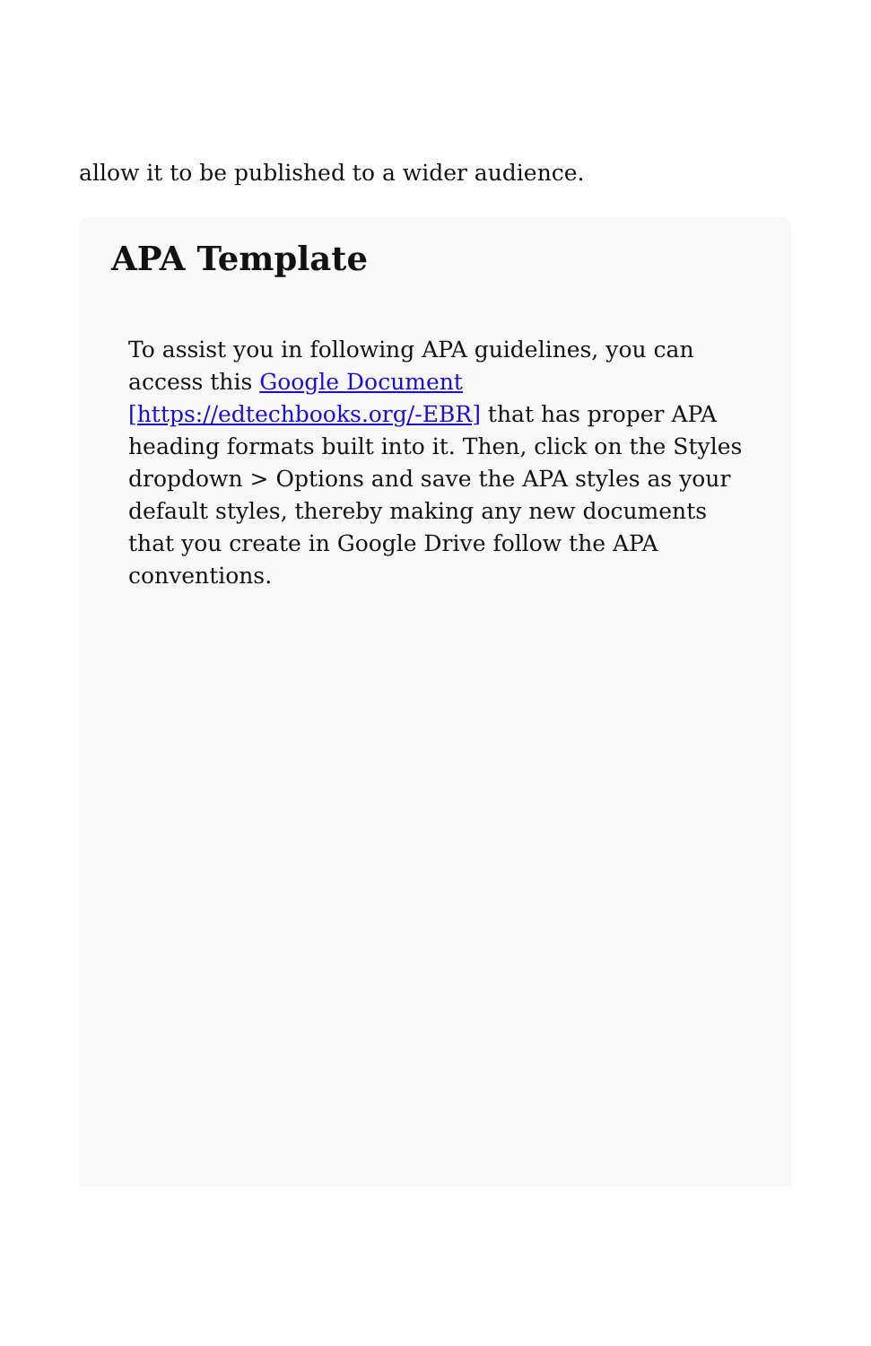allow it to be published to a wider audience.
APA Template
To assist you in following APA guidelines, you can access this Google Document [https://edtechbooks.org/-EBR] that has proper APA heading formats built into it. Then, click on the Styles dropdown > Options and save the APA styles as your default styles, thereby making any new documents that you create in Google Drive follow the APA conventions.